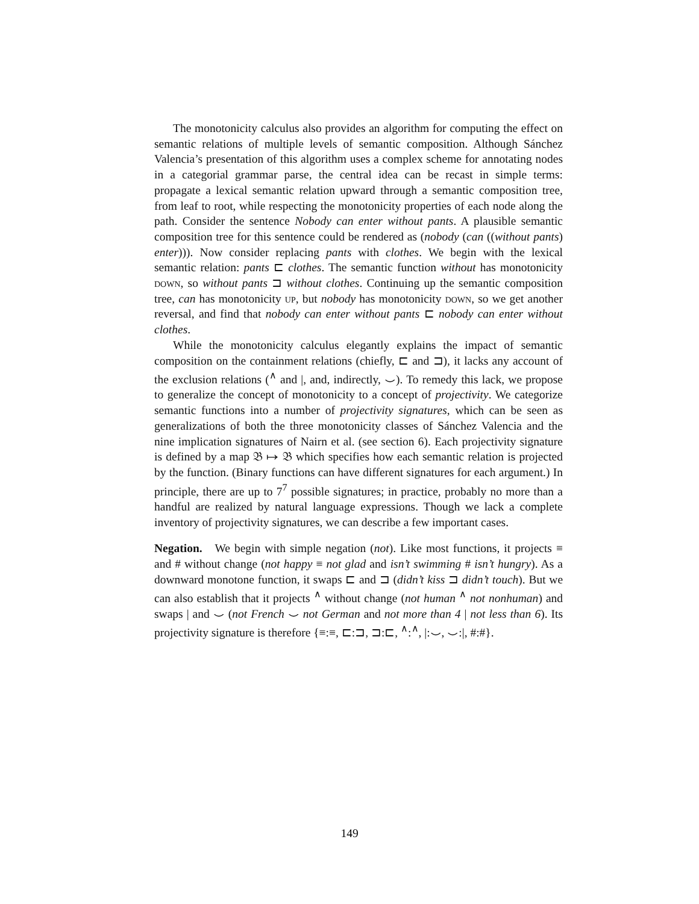The monotonicity calculus also provides an algorithm for computing the effect on semantic relations of multiple levels of semantic composition. Although Sánchez Valencia’s presentation of this algorithm uses a complex scheme for annotating nodes in a categorial grammar parse, the central idea can be recast in simple terms: propagate a lexical semantic relation upward through a semantic composition tree, from leaf to root, while respecting the monotonicity properties of each node along the path. Consider the sentence Nobody can enter without pants. A plausible semantic composition tree for this sentence could be rendered as (nobody (can ((without pants) enter))). Now consider replacing pants with clothes. We begin with the lexical semantic relation: pants ⊏ clothes. The semantic function without has monotonicity down, so without pants ⊐ without clothes. Continuing up the semantic composition tree, can has monotonicity up, but nobody has monotonicity down, so we get another reversal, and find that nobody can enter without pants ⊏ nobody can enter without clothes.
While the monotonicity calculus elegantly explains the impact of semantic composition on the containment relations (chiefly, ⊏ and ⊐), it lacks any account of the exclusion relations (<sup>∧</sup> and |, and, indirectly, ⌣). To remedy this lack, we propose to generalize the concept of monotonicity to a concept of projectivity. We categorize semantic functions into a number of projectivity signatures, which can be seen as generalizations of both the three monotonicity classes of Sánchez Valencia and the nine implication signatures of Nairn et al. (see section 6). Each projectivity signature is defined by a map 𝔅 ↦ 𝔅 which specifies how each semantic relation is projected by the function. (Binary functions can have different signatures for each argument.) In principle, there are up to 7<sup>7</sup> possible signatures; in practice, probably no more than a handful are realized by natural language expressions. Though we lack a complete inventory of projectivity signatures, we can describe a few important cases.
Negation. We begin with simple negation (not). Like most functions, it projects ≡ and # without change (not happy ≡ not glad and isn’t swimming # isn’t hungry). As a downward monotone function, it swaps ⊏ and ⊐ (didn’t kiss ⊐ didn’t touch). But we can also establish that it projects <sup>∧</sup> without change (not human <sup>∧</sup> not nonhuman) and swaps | and ⌣ (not French ⌣ not German and not more than 4 | not less than 6). Its projectivity signature is therefore {≡:≡, ⊏:⊐, ⊐:⊏, <sup>∧</sup>:<sup>∧</sup>, |:⌣, ⌣:|, #:#}.
149